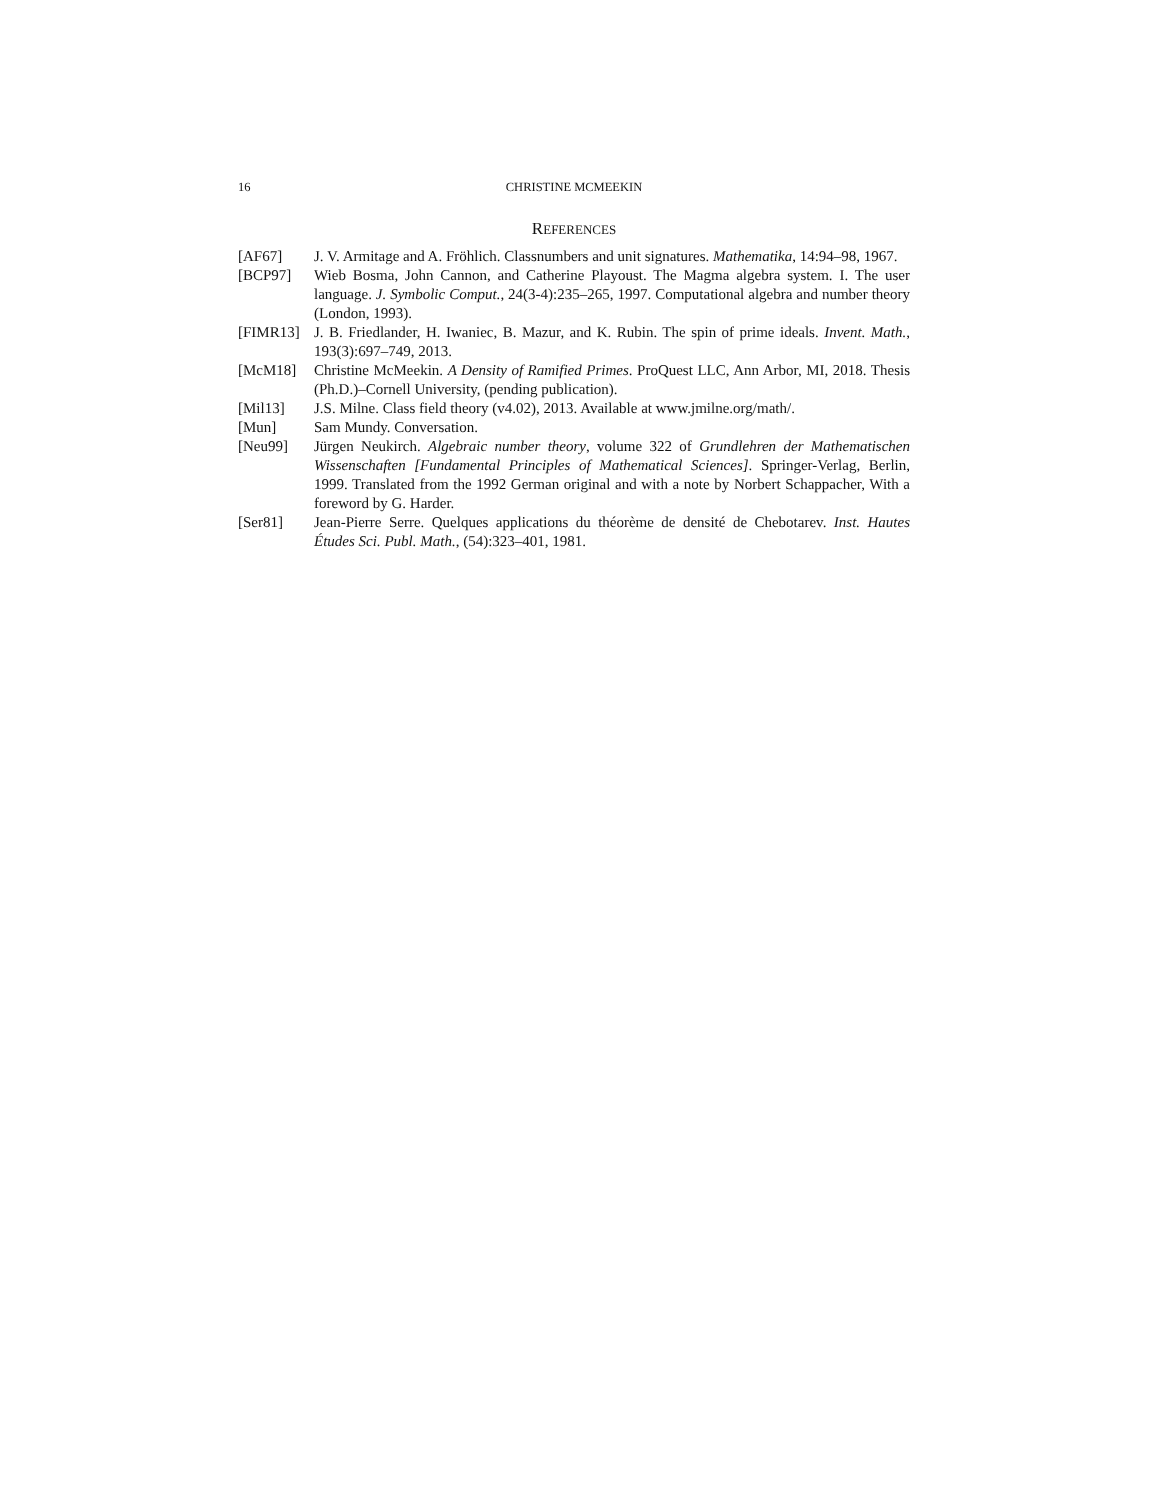16 CHRISTINE MCMEEKIN
REFERENCES
[AF67] J. V. Armitage and A. Fröhlich. Classnumbers and unit signatures. Mathematika, 14:94–98, 1967.
[BCP97] Wieb Bosma, John Cannon, and Catherine Playoust. The Magma algebra system. I. The user language. J. Symbolic Comput., 24(3-4):235–265, 1997. Computational algebra and number theory (London, 1993).
[FIMR13] J. B. Friedlander, H. Iwaniec, B. Mazur, and K. Rubin. The spin of prime ideals. Invent. Math., 193(3):697–749, 2013.
[McM18] Christine McMeekin. A Density of Ramified Primes. ProQuest LLC, Ann Arbor, MI, 2018. Thesis (Ph.D.)–Cornell University, (pending publication).
[Mil13] J.S. Milne. Class field theory (v4.02), 2013. Available at www.jmilne.org/math/.
[Mun] Sam Mundy. Conversation.
[Neu99] Jürgen Neukirch. Algebraic number theory, volume 322 of Grundlehren der Mathematischen Wissenschaften [Fundamental Principles of Mathematical Sciences]. Springer-Verlag, Berlin, 1999. Translated from the 1992 German original and with a note by Norbert Schappacher, With a foreword by G. Harder.
[Ser81] Jean-Pierre Serre. Quelques applications du théorème de densité de Chebotarev. Inst. Hautes Études Sci. Publ. Math., (54):323–401, 1981.